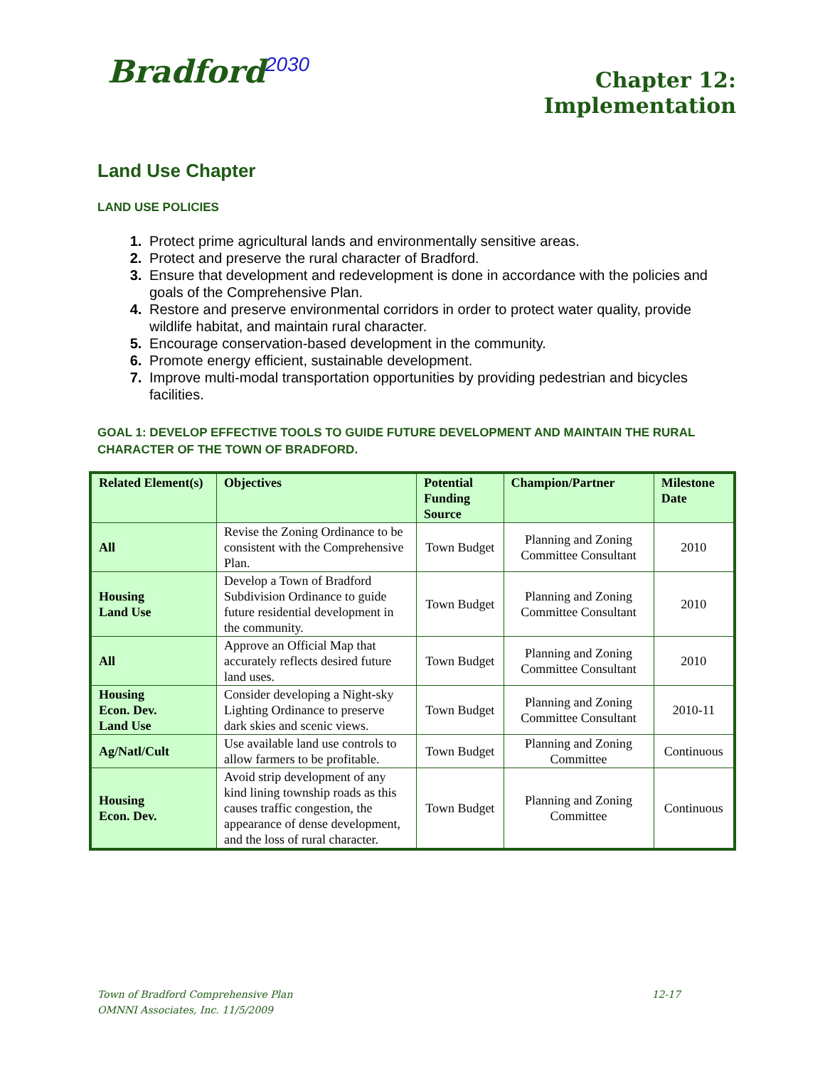Bradford<sup>2030</sup>
Chapter 12:
Implementation
Land Use Chapter
LAND USE POLICIES
Protect prime agricultural lands and environmentally sensitive areas.
Protect and preserve the rural character of Bradford.
Ensure that development and redevelopment is done in accordance with the policies and goals of the Comprehensive Plan.
Restore and preserve environmental corridors in order to protect water quality, provide wildlife habitat, and maintain rural character.
Encourage conservation-based development in the community.
Promote energy efficient, sustainable development.
Improve multi-modal transportation opportunities by providing pedestrian and bicycles facilities.
GOAL 1: DEVELOP EFFECTIVE TOOLS TO GUIDE FUTURE DEVELOPMENT AND MAINTAIN THE RURAL CHARACTER OF THE TOWN OF BRADFORD.
| Related Element(s) | Objectives | Potential Funding Source | Champion/Partner | Milestone Date |
| --- | --- | --- | --- | --- |
| All | Revise the Zoning Ordinance to be consistent with the Comprehensive Plan. | Town Budget | Planning and Zoning Committee Consultant | 2010 |
| Housing Land Use | Develop a Town of Bradford Subdivision Ordinance to guide future residential development in the community. | Town Budget | Planning and Zoning Committee Consultant | 2010 |
| All | Approve an Official Map that accurately reflects desired future land uses. | Town Budget | Planning and Zoning Committee Consultant | 2010 |
| Housing Econ. Dev. Land Use | Consider developing a Night-sky Lighting Ordinance to preserve dark skies and scenic views. | Town Budget | Planning and Zoning Committee Consultant | 2010-11 |
| Ag/Natl/Cult | Use available land use controls to allow farmers to be profitable. | Town Budget | Planning and Zoning Committee | Continuous |
| Housing Econ. Dev. | Avoid strip development of any kind lining township roads as this causes traffic congestion, the appearance of dense development, and the loss of rural character. | Town Budget | Planning and Zoning Committee | Continuous |
12-17 Town of Bradford Comprehensive Plan
OMNNI Associates, Inc. 11/5/2009